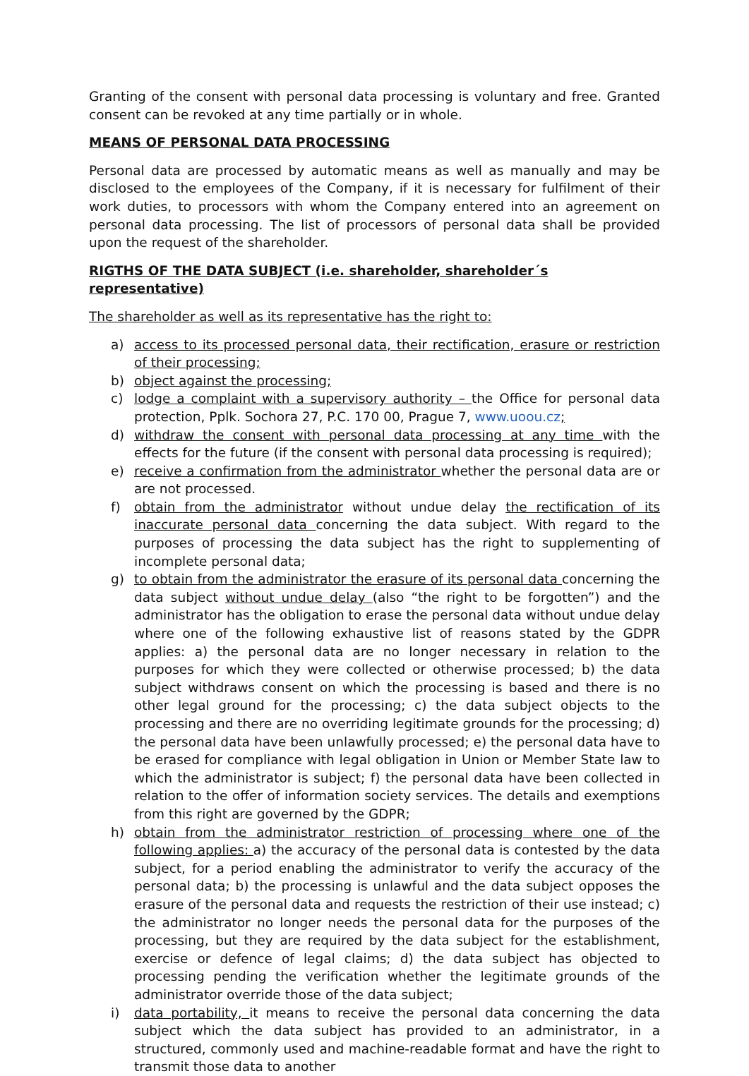Granting of the consent with personal data processing is voluntary and free. Granted consent can be revoked at any time partially or in whole.
MEANS OF PERSONAL DATA PROCESSING
Personal data are processed by automatic means as well as manually and may be disclosed to the employees of the Company, if it is necessary for fulfilment of their work duties, to processors with whom the Company entered into an agreement on personal data processing. The list of processors of personal data shall be provided upon the request of the shareholder.
RIGTHS OF THE DATA SUBJECT (i.e. shareholder, shareholder´s representative)
The shareholder as well as its representative has the right to:
a) access to its processed personal data, their rectification, erasure or restriction of their processing;
b) object against the processing;
c) lodge a complaint with a supervisory authority – the Office for personal data protection, Pplk. Sochora 27, P.C. 170 00, Prague 7, www.uoou.cz;
d) withdraw the consent with personal data processing at any time with the effects for the future (if the consent with personal data processing is required);
e) receive a confirmation from the administrator whether the personal data are or are not processed.
f) obtain from the administrator without undue delay the rectification of its inaccurate personal data concerning the data subject. With regard to the purposes of processing the data subject has the right to supplementing of incomplete personal data;
g) to obtain from the administrator the erasure of its personal data concerning the data subject without undue delay (also “the right to be forgotten”) and the administrator has the obligation to erase the personal data without undue delay where one of the following exhaustive list of reasons stated by the GDPR applies: a) the personal data are no longer necessary in relation to the purposes for which they were collected or otherwise processed; b) the data subject withdraws consent on which the processing is based and there is no other legal ground for the processing; c) the data subject objects to the processing and there are no overriding legitimate grounds for the processing; d) the personal data have been unlawfully processed; e) the personal data have to be erased for compliance with legal obligation in Union or Member State law to which the administrator is subject; f) the personal data have been collected in relation to the offer of information society services. The details and exemptions from this right are governed by the GDPR;
h) obtain from the administrator restriction of processing where one of the following applies: a) the accuracy of the personal data is contested by the data subject, for a period enabling the administrator to verify the accuracy of the personal data; b) the processing is unlawful and the data subject opposes the erasure of the personal data and requests the restriction of their use instead; c) the administrator no longer needs the personal data for the purposes of the processing, but they are required by the data subject for the establishment, exercise or defence of legal claims; d) the data subject has objected to processing pending the verification whether the legitimate grounds of the administrator override those of the data subject;
i) data portability, it means to receive the personal data concerning the data subject which the data subject has provided to an administrator, in a structured, commonly used and machine-readable format and have the right to transmit those data to another